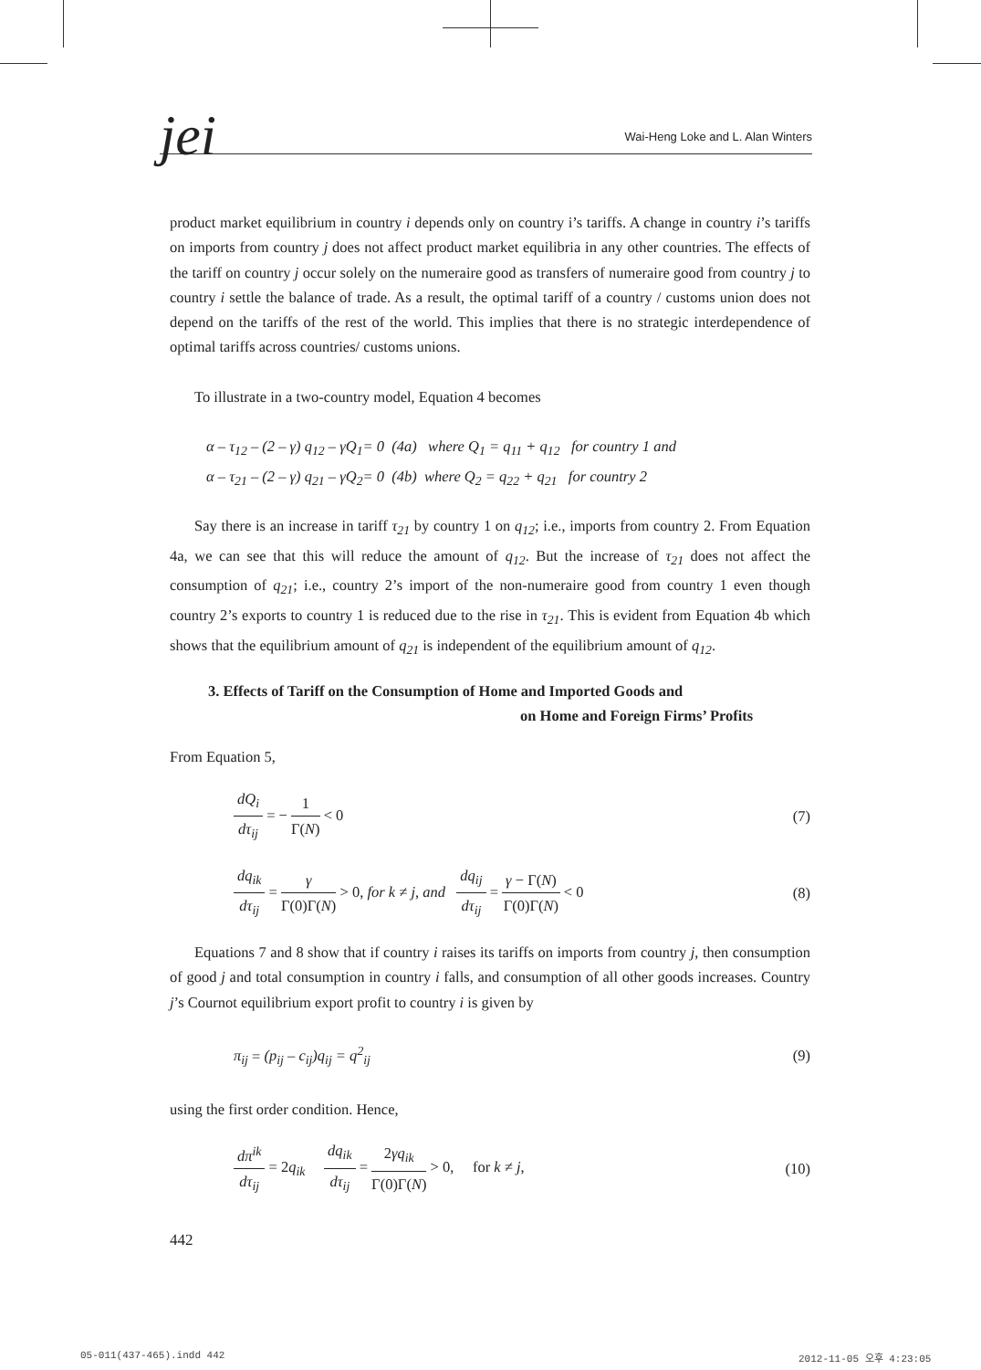jei
Wai-Heng Loke and L. Alan Winters
product market equilibrium in country i depends only on country i’s tariffs. A change in country i’s tariffs on imports from country j does not affect product market equilibria in any other countries. The effects of the tariff on country j occur solely on the numeraire good as transfers of numeraire good from country j to country i settle the balance of trade. As a result, the optimal tariff of a country / customs union does not depend on the tariffs of the rest of the world. This implies that there is no strategic interdependence of optimal tariffs across countries/ customs unions.
To illustrate in a two-country model, Equation 4 becomes
α – τ<sub>12</sub> – (2 – γ) q<sub>12</sub> – γQ<sub>1</sub>= 0 (4a) where Q<sub>1</sub> = q<sub>11</sub> + q<sub>12</sub> for country 1 and
α – τ<sub>21</sub> – (2 – γ) q<sub>21</sub> – γQ<sub>2</sub>= 0 (4b) where Q<sub>2</sub> = q<sub>22</sub> + q<sub>21</sub> for country 2
Say there is an increase in tariff τ<sub>21</sub> by country 1 on q<sub>12</sub>; i.e., imports from country 2. From Equation 4a, we can see that this will reduce the amount of q<sub>12</sub>. But the increase of τ<sub>21</sub> does not affect the consumption of q<sub>21</sub>; i.e., country 2’s import of the non-numeraire good from country 1 even though country 2’s exports to country 1 is reduced due to the rise in τ<sub>21</sub>. This is evident from Equation 4b which shows that the equilibrium amount of q<sub>21</sub> is independent of the equilibrium amount of q<sub>12</sub>.
3. Effects of Tariff on the Consumption of Home and Imported Goods and
on Home and Foreign Firms’ Profits
From Equation 5,
dQ<sub>i</sub> dτ<sub>ij</sub> = − 1 Γ(N) < 0 (7)
dq<sub>ik</sub> dτ<sub>ij</sub> = γ Γ(0)Γ(N) > 0, for k ≠ j, and dq<sub>ij</sub> dτ<sub>ij</sub> = γ − Γ(N) Γ(0)Γ(N) < 0 (8)
Equations 7 and 8 show that if country i raises its tariffs on imports from country j, then consumption of good j and total consumption in country i falls, and consumption of all other goods increases. Country j’s Cournot equilibrium export profit to country i is given by
π<sub>ij</sub> = (p<sub>ij</sub> – c<sub>ij</sub>)q<sub>ij</sub> = q<sup>2</sup><sub>ij</sub> (9)
using the first order condition. Hence,
dπ<sup>ik</sup> dτ<sub>ij</sub> = 2q<sub>ik</sub> dq<sub>ik</sub> dτ<sub>ij</sub> = 2γq<sub>ik</sub> Γ(0)Γ(N) > 0, for k ≠ j, (10)
442
05-011(437-465).indd 442 2012-11-05 오후 4:23:05